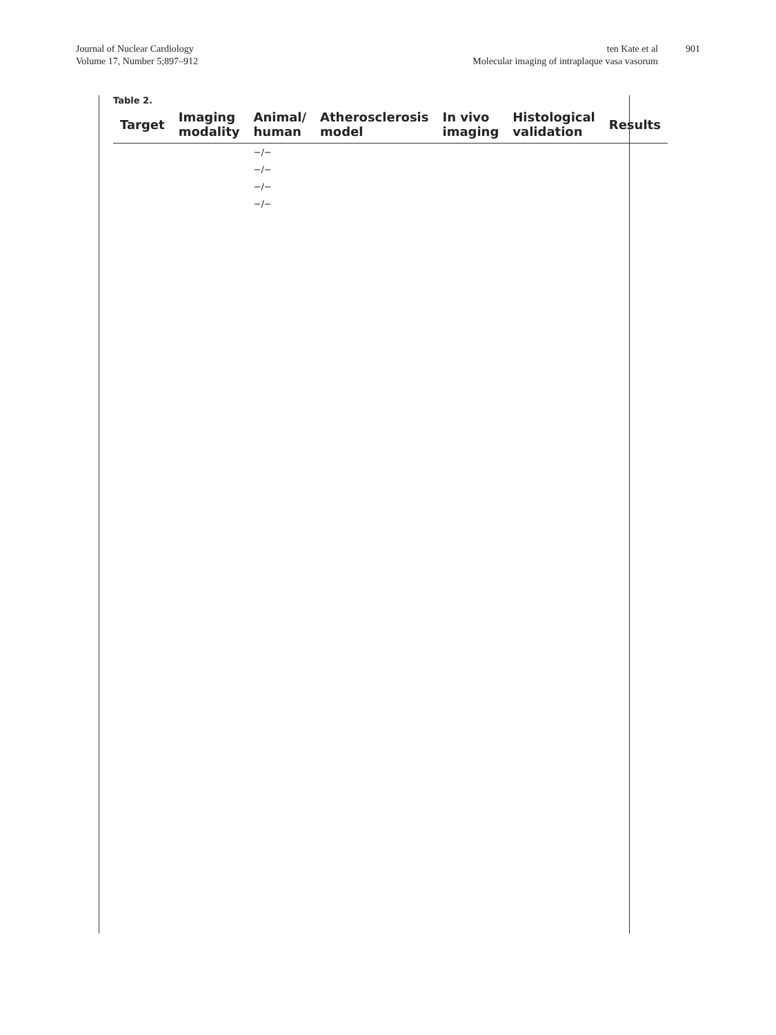Journal of Nuclear Cardiology
Volume 17, Number 5;897–912
ten Kate et al
Molecular imaging of intraplaque vasa vasorum
901
Table 2.
| Target | Imaging modality | Animal/ human | Atherosclerosis model | In vivo imaging | Histological validation | Results |
| --- | --- | --- | --- | --- | --- | --- |
| | | −/− | | | | |
| | | −/− | | | | |
| | | −/− | | | | |
| | | −/− | | | | |